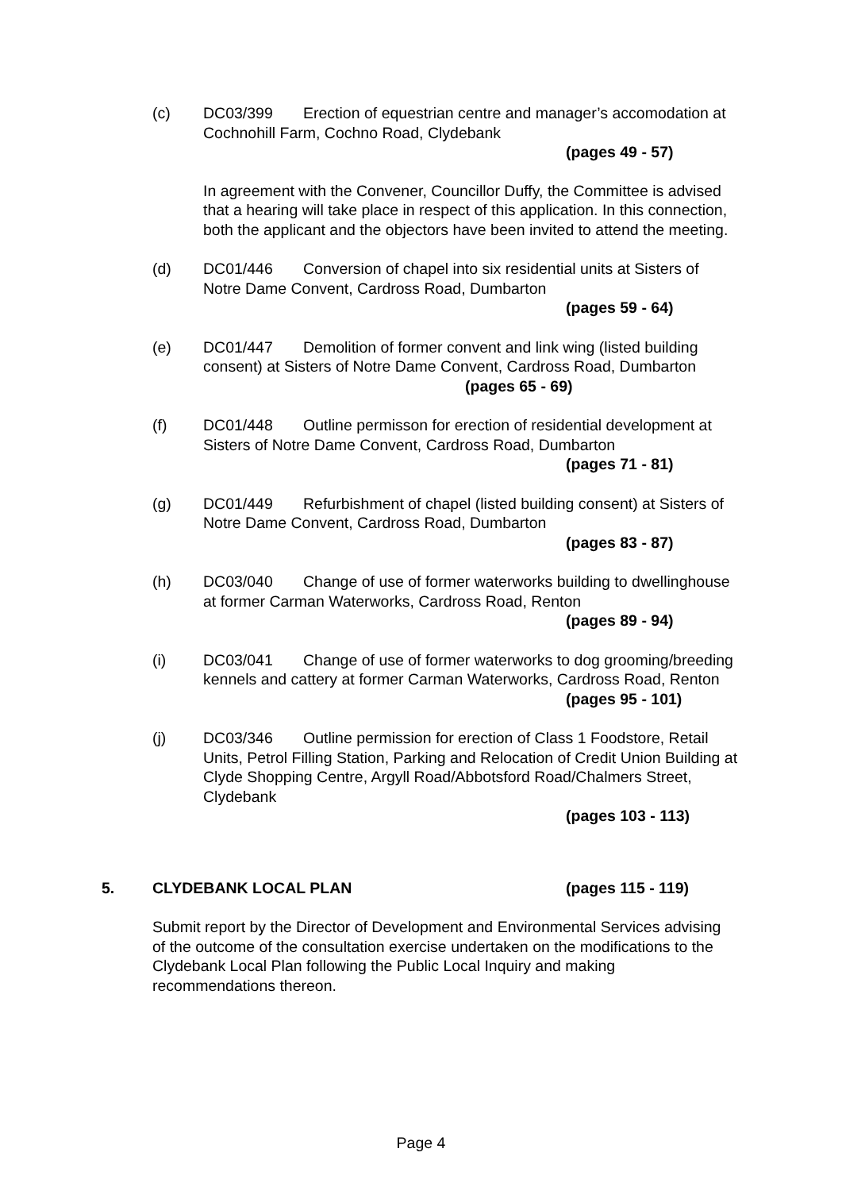(c)
DC03/399 Erection of equestrian centre and manager’s accomodation at Cochnohill Farm, Cochno Road, Clydebank
(pages 49 - 57)
In agreement with the Convener, Councillor Duffy, the Committee is advised that a hearing will take place in respect of this application. In this connection, both the applicant and the objectors have been invited to attend the meeting.
(d)
DC01/446 Conversion of chapel into six residential units at Sisters of Notre Dame Convent, Cardross Road, Dumbarton
(pages 59 - 64)
(e)
DC01/447 Demolition of former convent and link wing (listed building consent) at Sisters of Notre Dame Convent, Cardross Road, Dumbarton (pages 65 - 69)
(f)
DC01/448 Outline permisson for erection of residential development at Sisters of Notre Dame Convent, Cardross Road, Dumbarton
(pages 71 - 81)
(g)
DC01/449 Refurbishment of chapel (listed building consent) at Sisters of Notre Dame Convent, Cardross Road, Dumbarton
(pages 83 - 87)
(h)
DC03/040 Change of use of former waterworks building to dwellinghouse at former Carman Waterworks, Cardross Road, Renton
(pages 89 - 94)
(i)
DC03/041 Change of use of former waterworks to dog grooming/breeding kennels and cattery at former Carman Waterworks, Cardross Road, Renton
(pages 95 - 101)
(j)
DC03/346 Outline permission for erection of Class 1 Foodstore, Retail Units, Petrol Filling Station, Parking and Relocation of Credit Union Building at Clyde Shopping Centre, Argyll Road/Abbotsford Road/Chalmers Street, Clydebank
(pages 103 - 113)
5. CLYDEBANK LOCAL PLAN (pages 115 - 119)
Submit report by the Director of Development and Environmental Services advising of the outcome of the consultation exercise undertaken on the modifications to the Clydebank Local Plan following the Public Local Inquiry and making recommendations thereon.
Page 4